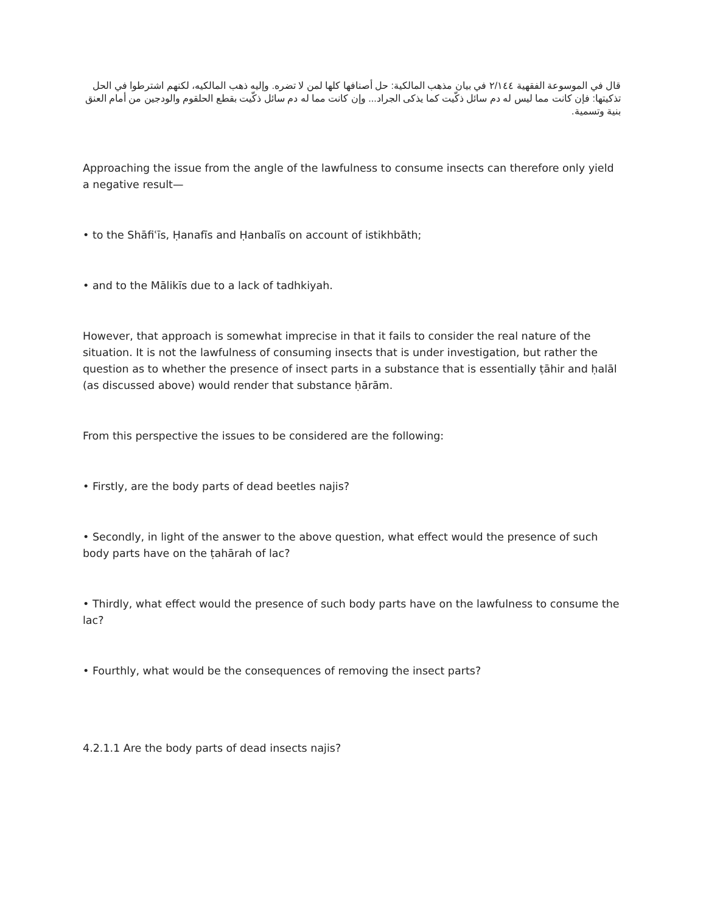قال في الموسوعة الفقهية ٢/١٤٤ في بيان مذهب المالكية: حل أصنافها كلها لمن لا تضره. وإليه ذهب المالكيه، لكنهم اشترطوا في الحل تذكيتها: فإن كانت مما ليس له دم سائل ذكّيت كما يذكى الجراد... وإن كانت مما له دم سائل ذكّيت بقطع الحلقوم والودجين من أمام العنق بنية وتسمية.
Approaching the issue from the angle of the lawfulness to consume insects can therefore only yield a negative result—
• to the Shāfiʿīs, Ḥanafīs and Ḥanbalīs on account of istikhbāth;
• and to the Mālikīs due to a lack of tadhkiyah.
However, that approach is somewhat imprecise in that it fails to consider the real nature of the situation. It is not the lawfulness of consuming insects that is under investigation, but rather the question as to whether the presence of insect parts in a substance that is essentially ṭāhir and ḥalāl (as discussed above) would render that substance ḥārām.
From this perspective the issues to be considered are the following:
• Firstly, are the body parts of dead beetles najis?
• Secondly, in light of the answer to the above question, what effect would the presence of such body parts have on the ṭahārah of lac?
• Thirdly, what effect would the presence of such body parts have on the lawfulness to consume the lac?
• Fourthly, what would be the consequences of removing the insect parts?
4.2.1.1 Are the body parts of dead insects najis?